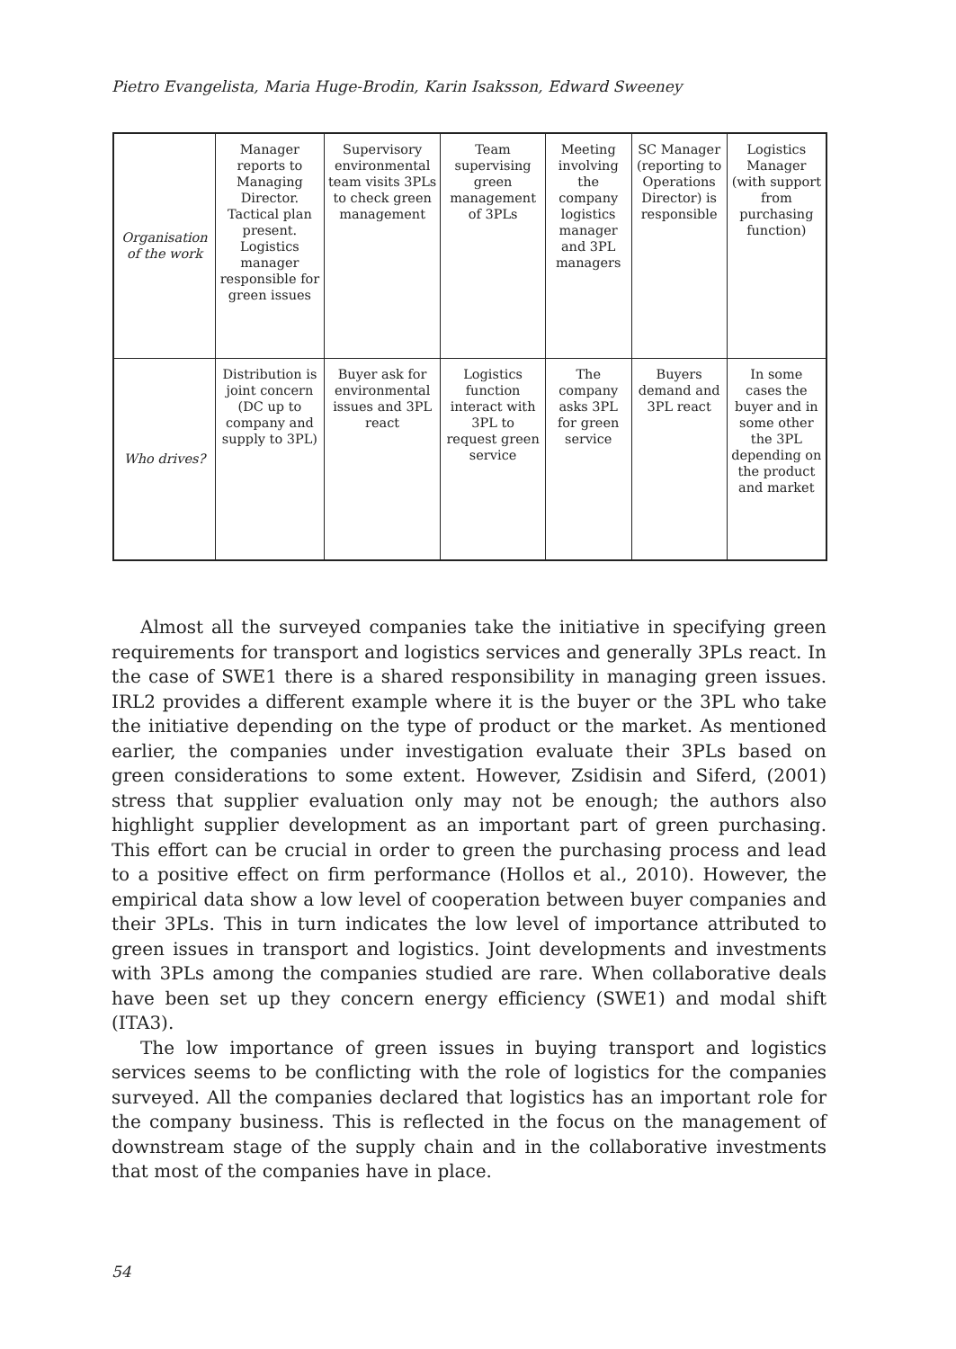Pietro Evangelista, Maria Huge-Brodin, Karin Isaksson, Edward Sweeney
| Organisation of the work | Manager reports to Managing Director. Tactical plan present. Logistics manager responsible for green issues | Supervisory environmental team visits 3PLs to check green management | Team supervising green management of 3PLs | Meeting involving the company logistics manager and 3PL managers | SC Manager (reporting to Operations Director) is responsible | Logistics Manager (with support from purchasing function) |
| Who drives? | Distribution is joint concern (DC up to company and supply to 3PL) | Buyer ask for environmental issues and 3PL react | Logistics function interact with 3PL to request green service | The company asks 3PL for green service | Buyers demand and 3PL react | In some cases the buyer and in some other the 3PL depending on the product and market |
Almost all the surveyed companies take the initiative in specifying green requirements for transport and logistics services and generally 3PLs react. In the case of SWE1 there is a shared responsibility in managing green issues. IRL2 provides a different example where it is the buyer or the 3PL who take the initiative depending on the type of product or the market. As mentioned earlier, the companies under investigation evaluate their 3PLs based on green considerations to some extent. However, Zsidisin and Siferd, (2001) stress that supplier evaluation only may not be enough; the authors also highlight supplier development as an important part of green purchasing. This effort can be crucial in order to green the purchasing process and lead to a positive effect on firm performance (Hollos et al., 2010). However, the empirical data show a low level of cooperation between buyer companies and their 3PLs. This in turn indicates the low level of importance attributed to green issues in transport and logistics. Joint developments and investments with 3PLs among the companies studied are rare. When collaborative deals have been set up they concern energy efficiency (SWE1) and modal shift (ITA3).
The low importance of green issues in buying transport and logistics services seems to be conflicting with the role of logistics for the companies surveyed. All the companies declared that logistics has an important role for the company business. This is reflected in the focus on the management of downstream stage of the supply chain and in the collaborative investments that most of the companies have in place.
54